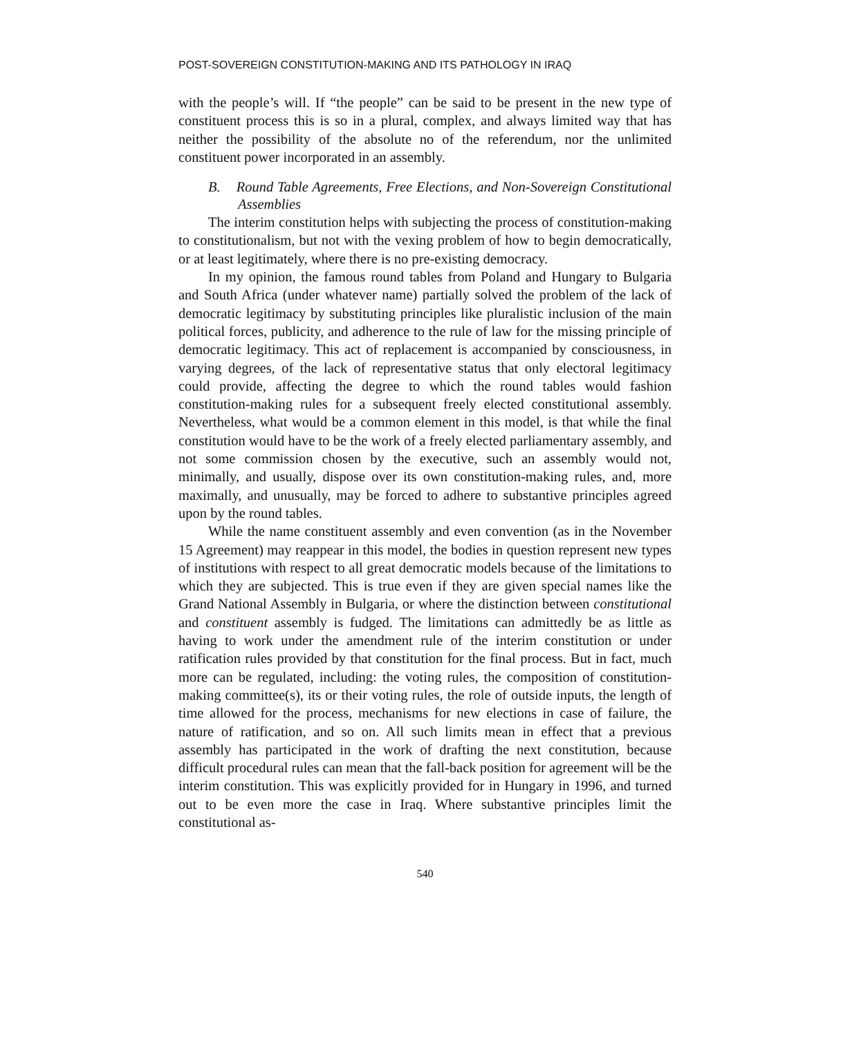POST-SOVEREIGN CONSTITUTION-MAKING AND ITS PATHOLOGY IN IRAQ
with the people’s will. If “the people” can be said to be present in the new type of constituent process this is so in a plural, complex, and always limited way that has neither the possibility of the absolute no of the referendum, nor the unlimited constituent power incorporated in an assembly.
B. Round Table Agreements, Free Elections, and Non-Sovereign Constitutional Assemblies
The interim constitution helps with subjecting the process of constitution-making to constitutionalism, but not with the vexing problem of how to begin democratically, or at least legitimately, where there is no pre-existing democracy.
In my opinion, the famous round tables from Poland and Hungary to Bulgaria and South Africa (under whatever name) partially solved the problem of the lack of democratic legitimacy by substituting principles like pluralistic inclusion of the main political forces, publicity, and adherence to the rule of law for the missing principle of democratic legitimacy. This act of replacement is accompanied by consciousness, in varying degrees, of the lack of representative status that only electoral legitimacy could provide, affecting the degree to which the round tables would fashion constitution-making rules for a subsequent freely elected constitutional assembly. Nevertheless, what would be a common element in this model, is that while the final constitution would have to be the work of a freely elected parliamentary assembly, and not some commission chosen by the executive, such an assembly would not, minimally, and usually, dispose over its own constitution-making rules, and, more maximally, and unusually, may be forced to adhere to substantive principles agreed upon by the round tables.
While the name constituent assembly and even convention (as in the November 15 Agreement) may reappear in this model, the bodies in question represent new types of institutions with respect to all great democratic models because of the limitations to which they are subjected. This is true even if they are given special names like the Grand National Assembly in Bulgaria, or where the distinction between constitutional and constituent assembly is fudged. The limitations can admittedly be as little as having to work under the amendment rule of the interim constitution or under ratification rules provided by that constitution for the final process. But in fact, much more can be regulated, including: the voting rules, the composition of constitution-making committee(s), its or their voting rules, the role of outside inputs, the length of time allowed for the process, mechanisms for new elections in case of failure, the nature of ratification, and so on. All such limits mean in effect that a previous assembly has participated in the work of drafting the next constitution, because difficult procedural rules can mean that the fall-back position for agreement will be the interim constitution. This was explicitly provided for in Hungary in 1996, and turned out to be even more the case in Iraq. Where substantive principles limit the constitutional as-
540